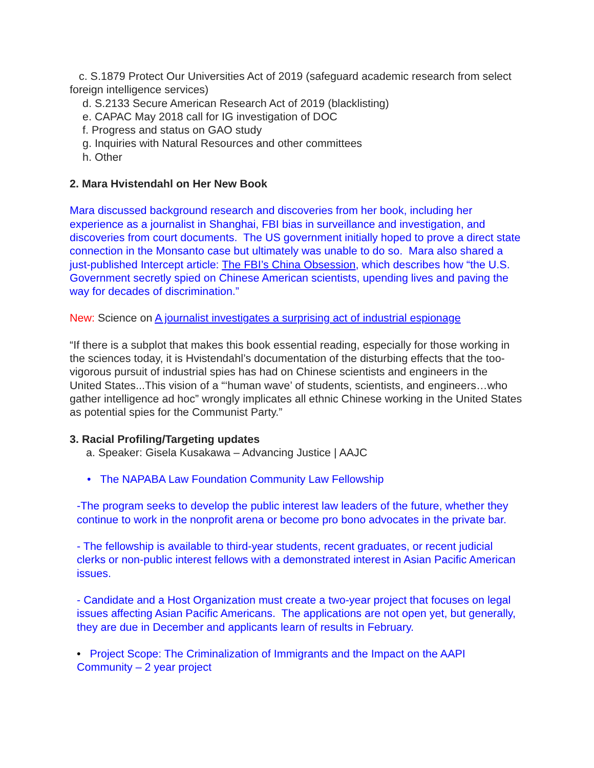c. S.1879 Protect Our Universities Act of 2019 (safeguard academic research from select foreign intelligence services)
d. S.2133 Secure American Research Act of 2019 (blacklisting)
e. CAPAC May 2018 call for IG investigation of DOC
f. Progress and status on GAO study
g. Inquiries with Natural Resources and other committees
h. Other
2. Mara Hvistendahl on Her New Book
Mara discussed background research and discoveries from her book, including her experience as a journalist in Shanghai, FBI bias in surveillance and investigation, and discoveries from court documents. The US government initially hoped to prove a direct state connection in the Monsanto case but ultimately was unable to do so. Mara also shared a just-published Intercept article: The FBI’s China Obsession, which describes how “the U.S. Government secretly spied on Chinese American scientists, upending lives and paving the way for decades of discrimination.”
New: Science on A journalist investigates a surprising act of industrial espionage
“If there is a subplot that makes this book essential reading, especially for those working in the sciences today, it is Hvistendahl’s documentation of the disturbing effects that the too-vigorous pursuit of industrial spies has had on Chinese scientists and engineers in the United States...This vision of a “‘human wave’ of students, scientists, and engineers…who gather intelligence ad hoc” wrongly implicates all ethnic Chinese working in the United States as potential spies for the Communist Party.”
3. Racial Profiling/Targeting updates
a. Speaker: Gisela Kusakawa – Advancing Justice | AAJC
• The NAPABA Law Foundation Community Law Fellowship
-The program seeks to develop the public interest law leaders of the future, whether they continue to work in the nonprofit arena or become pro bono advocates in the private bar.
- The fellowship is available to third-year students, recent graduates, or recent judicial clerks or non-public interest fellows with a demonstrated interest in Asian Pacific American issues.
- Candidate and a Host Organization must create a two-year project that focuses on legal issues affecting Asian Pacific Americans. The applications are not open yet, but generally, they are due in December and applicants learn of results in February.
• Project Scope: The Criminalization of Immigrants and the Impact on the AAPI Community – 2 year project